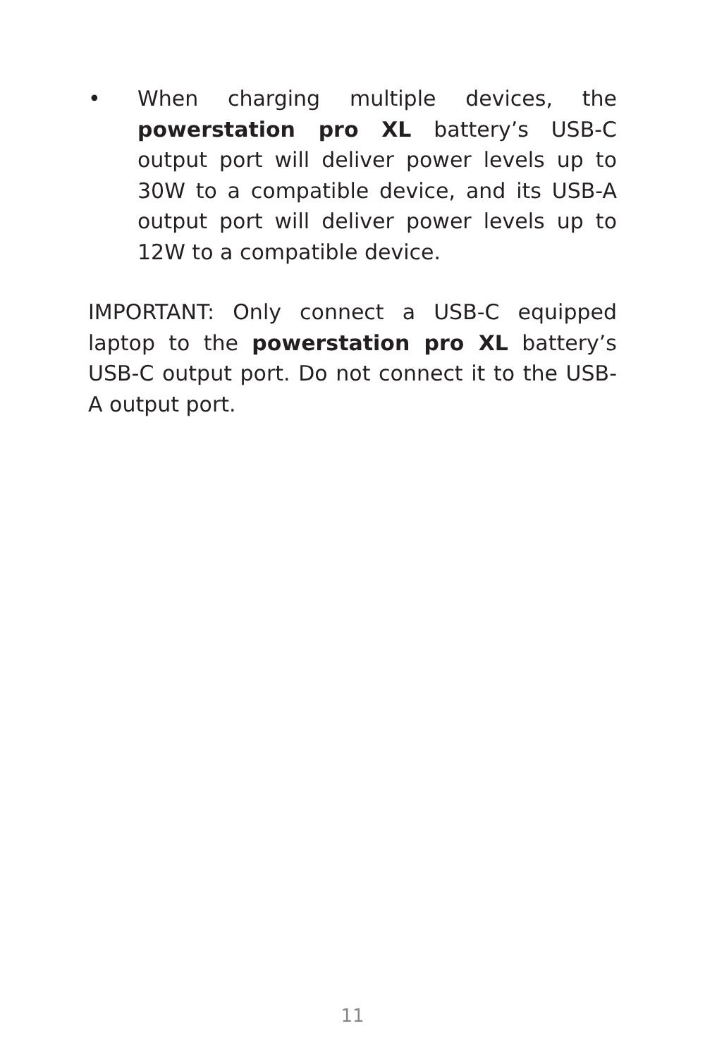• When charging multiple devices, the powerstation pro XL battery’s USB-C output port will deliver power levels up to 30W to a compatible device, and its USB-A output port will deliver power levels up to 12W to a compatible device.
IMPORTANT: Only connect a USB-C equipped laptop to the powerstation pro XL battery’s USB-C output port. Do not connect it to the USB-A output port.
11